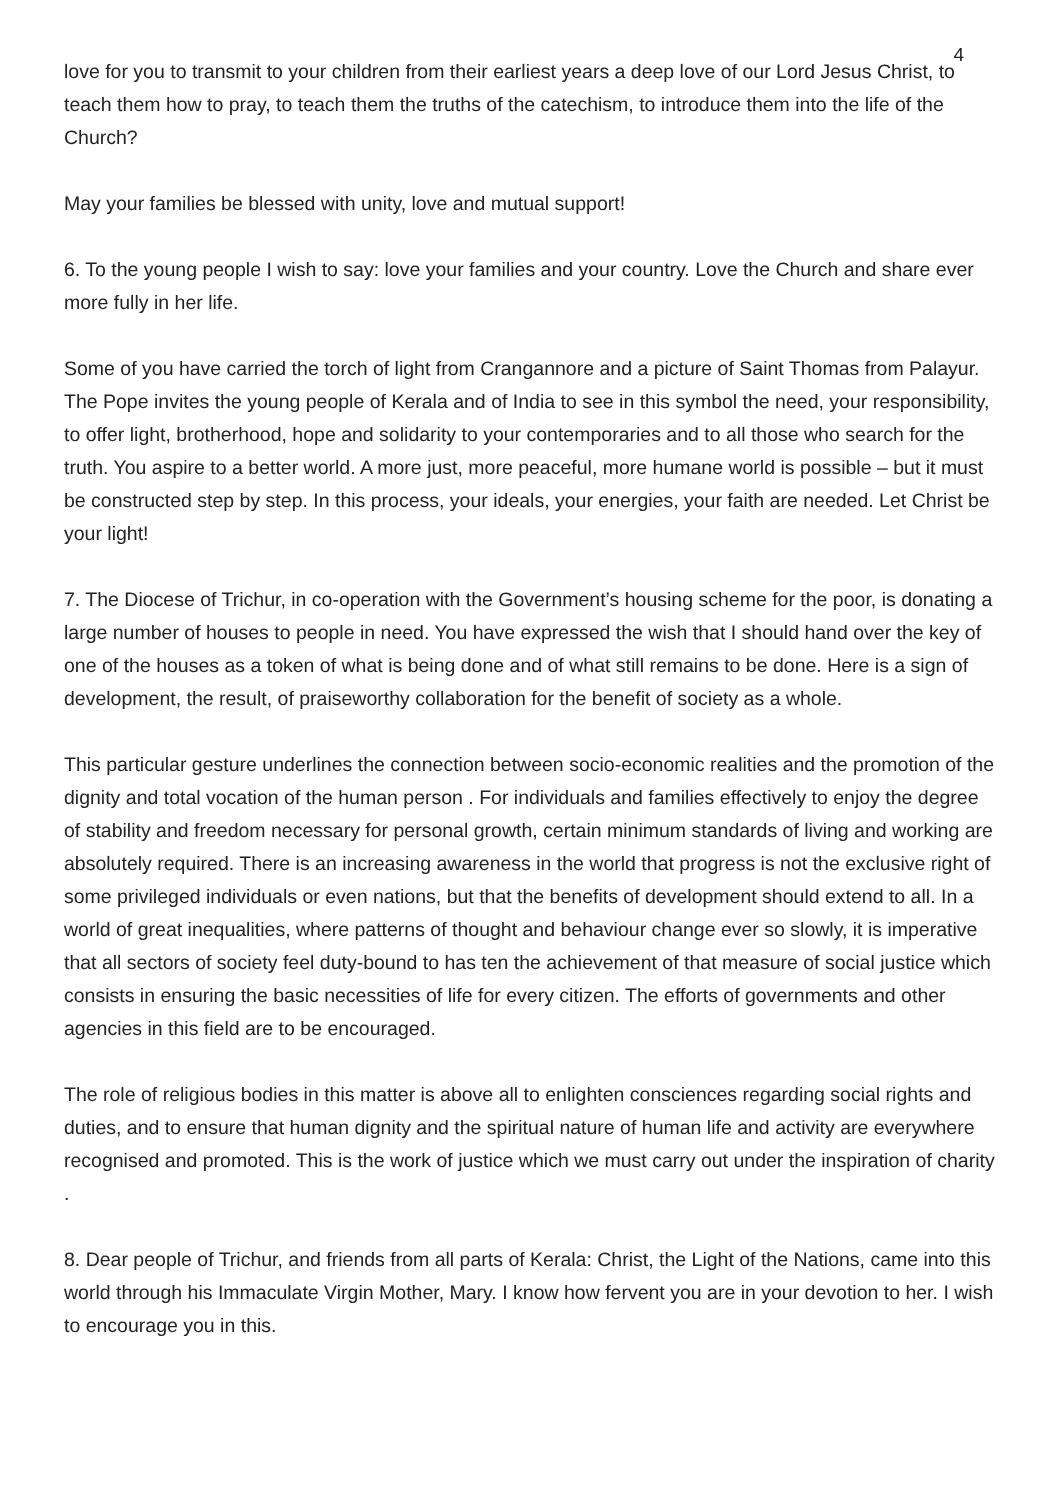4
love for you to transmit to your children from their earliest years a deep love of our Lord Jesus Christ, to teach them how to pray, to teach them the truths of the catechism, to introduce them into the life of the Church?
May your families be blessed with unity, love and mutual support!
6. To the young people I wish to say: love your families and your country. Love the Church and share ever more fully in her life.
Some of you have carried the torch of light from Crangannore and a picture of Saint Thomas from Palayur. The Pope invites the young people of Kerala and of India to see in this symbol the need, your responsibility, to offer light, brotherhood, hope and solidarity to your contemporaries and to all those who search for the truth. You aspire to a better world. A more just, more peaceful, more humane world is possible – but it must be constructed step by step. In this process, your ideals, your energies, your faith are needed. Let Christ be your light!
7. The Diocese of Trichur, in co-operation with the Government’s housing scheme for the poor, is donating a large number of houses to people in need. You have expressed the wish that I should hand over the key of one of the houses as a token of what is being done and of what still remains to be done. Here is a sign of development, the result, of praiseworthy collaboration for the benefit of society as a whole.
This particular gesture underlines the connection between socio-economic realities and the promotion of the dignity and total vocation of the human person . For individuals and families effectively to enjoy the degree of stability and freedom necessary for personal growth, certain minimum standards of living and working are absolutely required. There is an increasing awareness in the world that progress is not the exclusive right of some privileged individuals or even nations, but that the benefits of development should extend to all. In a world of great inequalities, where patterns of thought and behaviour change ever so slowly, it is imperative that all sectors of society feel duty-bound to has ten the achievement of that measure of social justice which consists in ensuring the basic necessities of life for every citizen. The efforts of governments and other agencies in this field are to be encouraged.
The role of religious bodies in this matter is above all to enlighten consciences regarding social rights and duties, and to ensure that human dignity and the spiritual nature of human life and activity are everywhere recognised and promoted. This is the work of justice which we must carry out under the inspiration of charity .
8. Dear people of Trichur, and friends from all parts of Kerala: Christ, the Light of the Nations, came into this world through his Immaculate Virgin Mother, Mary. I know how fervent you are in your devotion to her. I wish to encourage you in this.